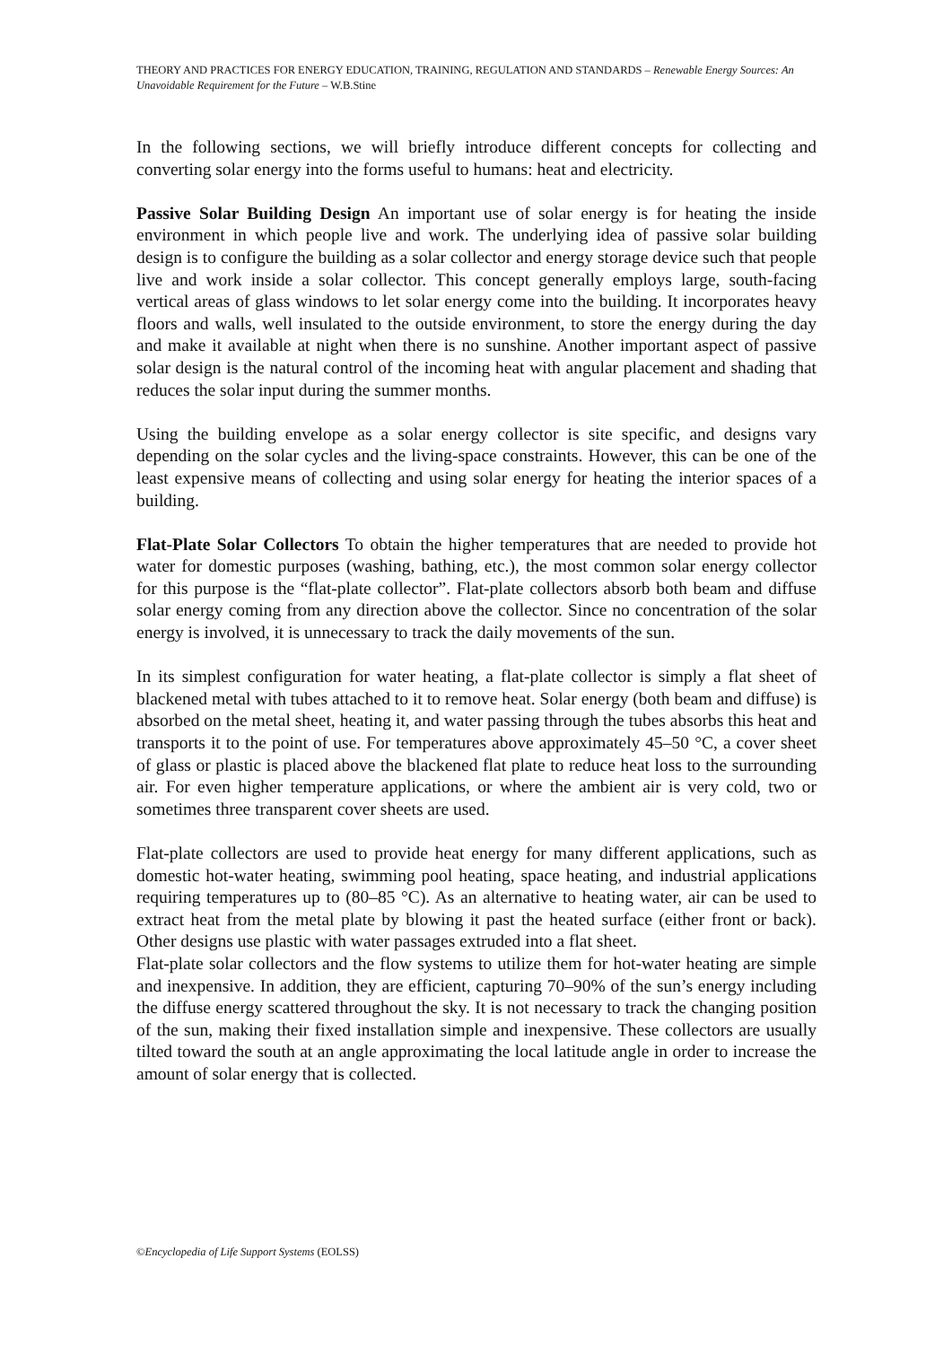THEORY AND PRACTICES FOR ENERGY EDUCATION, TRAINING, REGULATION AND STANDARDS – Renewable Energy Sources: An Unavoidable Requirement for the Future – W.B.Stine
In the following sections, we will briefly introduce different concepts for collecting and converting solar energy into the forms useful to humans: heat and electricity.
Passive Solar Building Design An important use of solar energy is for heating the inside environment in which people live and work. The underlying idea of passive solar building design is to configure the building as a solar collector and energy storage device such that people live and work inside a solar collector. This concept generally employs large, south-facing vertical areas of glass windows to let solar energy come into the building. It incorporates heavy floors and walls, well insulated to the outside environment, to store the energy during the day and make it available at night when there is no sunshine. Another important aspect of passive solar design is the natural control of the incoming heat with angular placement and shading that reduces the solar input during the summer months.
Using the building envelope as a solar energy collector is site specific, and designs vary depending on the solar cycles and the living-space constraints. However, this can be one of the least expensive means of collecting and using solar energy for heating the interior spaces of a building.
Flat-Plate Solar Collectors To obtain the higher temperatures that are needed to provide hot water for domestic purposes (washing, bathing, etc.), the most common solar energy collector for this purpose is the “flat-plate collector”. Flat-plate collectors absorb both beam and diffuse solar energy coming from any direction above the collector. Since no concentration of the solar energy is involved, it is unnecessary to track the daily movements of the sun.
In its simplest configuration for water heating, a flat-plate collector is simply a flat sheet of blackened metal with tubes attached to it to remove heat. Solar energy (both beam and diffuse) is absorbed on the metal sheet, heating it, and water passing through the tubes absorbs this heat and transports it to the point of use. For temperatures above approximately 45–50 °C, a cover sheet of glass or plastic is placed above the blackened flat plate to reduce heat loss to the surrounding air. For even higher temperature applications, or where the ambient air is very cold, two or sometimes three transparent cover sheets are used.
Flat-plate collectors are used to provide heat energy for many different applications, such as domestic hot-water heating, swimming pool heating, space heating, and industrial applications requiring temperatures up to (80–85 °C). As an alternative to heating water, air can be used to extract heat from the metal plate by blowing it past the heated surface (either front or back). Other designs use plastic with water passages extruded into a flat sheet.
Flat-plate solar collectors and the flow systems to utilize them for hot-water heating are simple and inexpensive. In addition, they are efficient, capturing 70–90% of the sun’s energy including the diffuse energy scattered throughout the sky. It is not necessary to track the changing position of the sun, making their fixed installation simple and inexpensive. These collectors are usually tilted toward the south at an angle approximating the local latitude angle in order to increase the amount of solar energy that is collected.
©Encyclopedia of Life Support Systems (EOLSS)